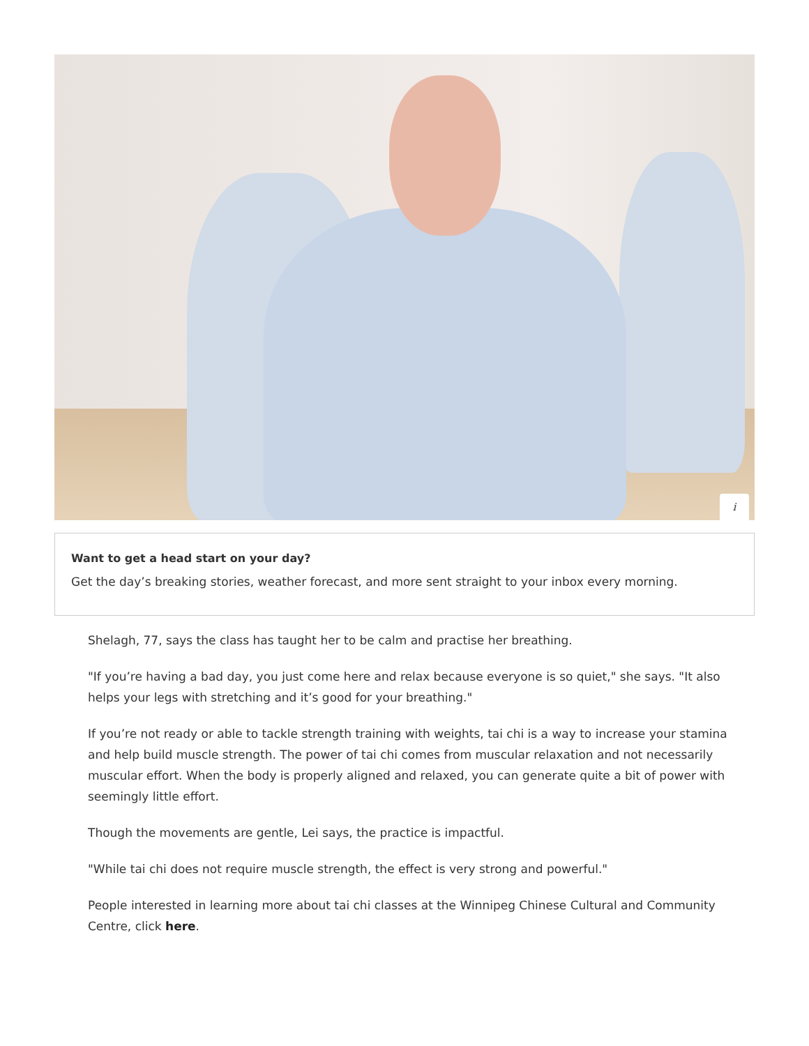i
Want to get a head start on your day?
Get the day’s breaking stories, weather forecast, and more sent straight to your inbox every morning.
Shelagh, 77, says the class has taught her to be calm and practise her breathing.
"If you’re having a bad day, you just come here and relax because everyone is so quiet," she says. "It also helps your legs with stretching and it’s good for your breathing."
If you’re not ready or able to tackle strength training with weights, tai chi is a way to increase your stamina and help build muscle strength. The power of tai chi comes from muscular relaxation and not necessarily muscular effort. When the body is properly aligned and relaxed, you can generate quite a bit of power with seemingly little effort.
Though the movements are gentle, Lei says, the practice is impactful.
"While tai chi does not require muscle strength, the effect is very strong and powerful."
People interested in learning more about tai chi classes at the Winnipeg Chinese Cultural and Community Centre, click here.